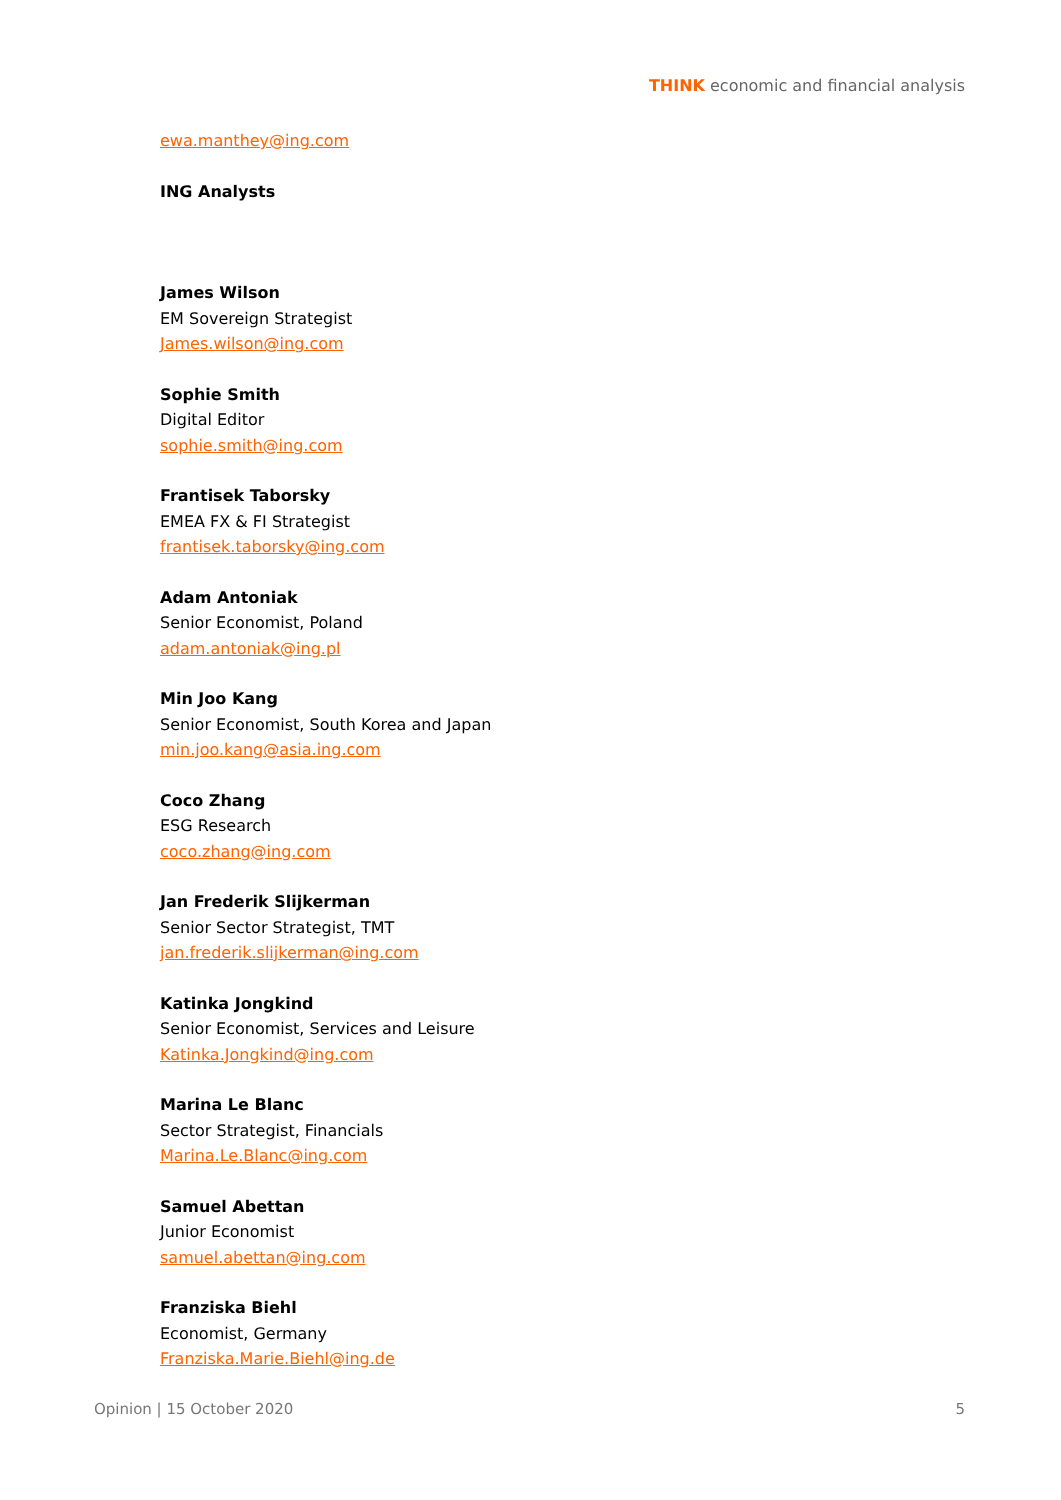THINK economic and financial analysis
ewa.manthey@ing.com
ING Analysts
James Wilson
EM Sovereign Strategist
James.wilson@ing.com
Sophie Smith
Digital Editor
sophie.smith@ing.com
Frantisek Taborsky
EMEA FX & FI Strategist
frantisek.taborsky@ing.com
Adam Antoniak
Senior Economist, Poland
adam.antoniak@ing.pl
Min Joo Kang
Senior Economist, South Korea and Japan
min.joo.kang@asia.ing.com
Coco Zhang
ESG Research
coco.zhang@ing.com
Jan Frederik Slijkerman
Senior Sector Strategist, TMT
jan.frederik.slijkerman@ing.com
Katinka Jongkind
Senior Economist, Services and Leisure
Katinka.Jongkind@ing.com
Marina Le Blanc
Sector Strategist, Financials
Marina.Le.Blanc@ing.com
Samuel Abettan
Junior Economist
samuel.abettan@ing.com
Franziska Biehl
Economist, Germany
Franziska.Marie.Biehl@ing.de
Opinion | 15 October 2020 5